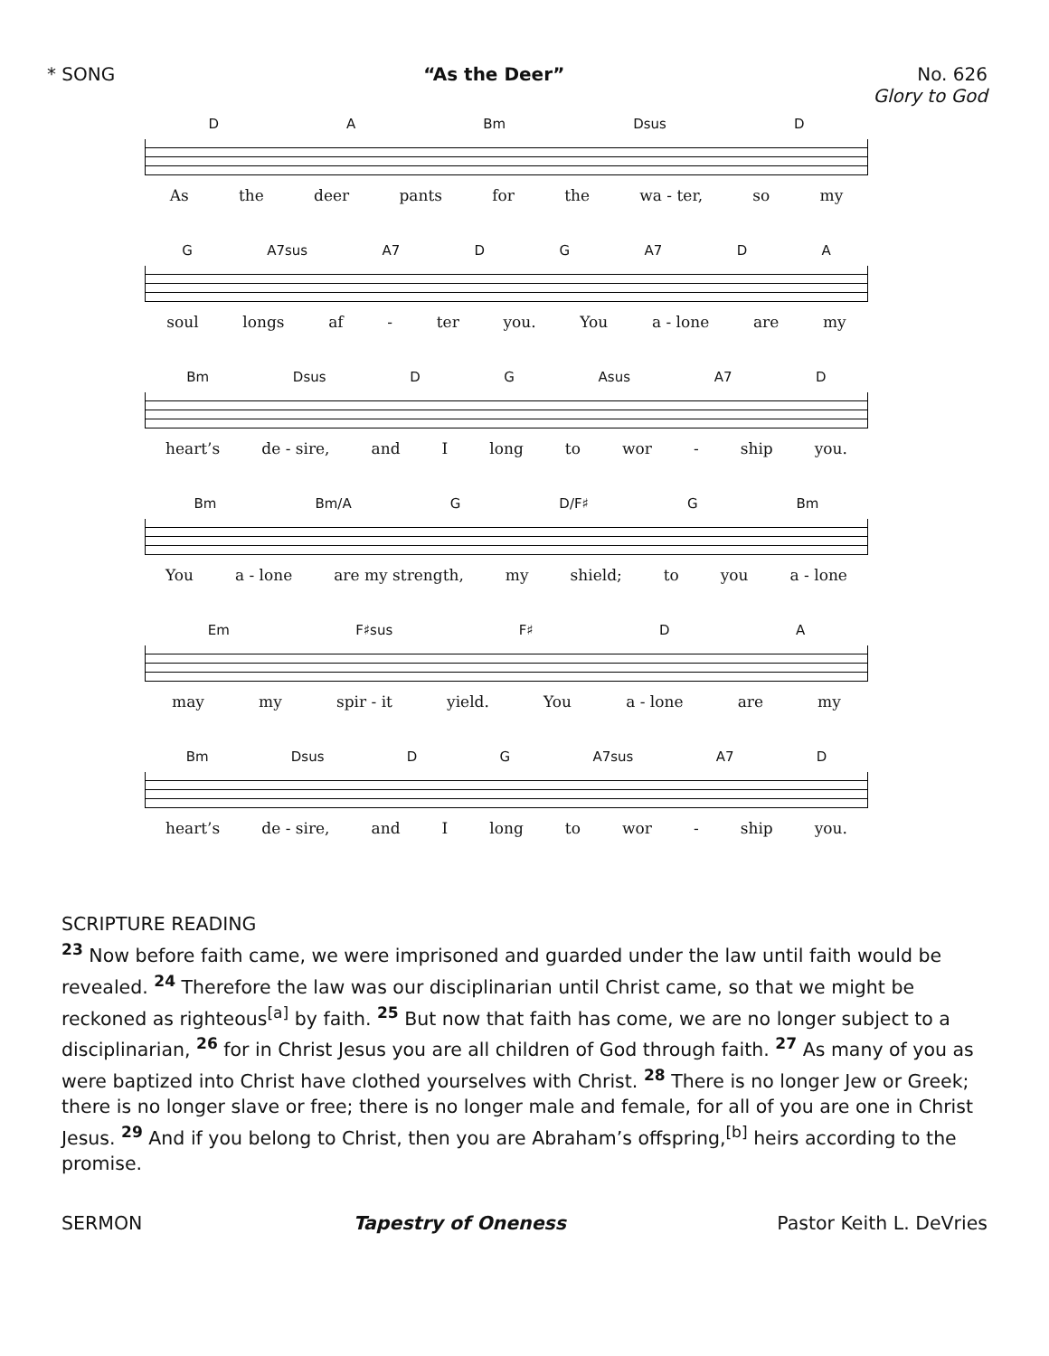* SONG “As the Deer” No. 626
Glory to God
D A Bm Dsus D
As the deer pants for the wa - ter, so my
G A7sus A7 D G A7 D A
soul longs af - ter you. You a - lone are my
Bm Dsus D G Asus A7 D
heart’s de - sire, and I long to wor - ship you.
Bm Bm/A G D/F♯ G Bm
You a - lone are my strength, my shield; to you a - lone
Em F♯sus F♯ D A
may my spir - it yield. You a - lone are my
Bm Dsus D G A7sus A7 D
heart’s de - sire, and I long to wor - ship you.
SCRIPTURE READING
<sup>23</sup> Now before faith came, we were imprisoned and guarded under the law until faith would be revealed. <sup>24</sup> Therefore the law was our disciplinarian until Christ came, so that we might be reckoned as righteous<sup>[a]</sup> by faith. <sup>25</sup> But now that faith has come, we are no longer subject to a disciplinarian, <sup>26</sup> for in Christ Jesus you are all children of God through faith. <sup>27</sup> As many of you as were baptized into Christ have clothed yourselves with Christ. <sup>28</sup> There is no longer Jew or Greek; there is no longer slave or free; there is no longer male and female, for all of you are one in Christ Jesus. <sup>29</sup> And if you belong to Christ, then you are Abraham’s offspring,<sup>[b]</sup> heirs according to the promise.
SERMON Tapestry of Oneness Pastor Keith L. DeVries